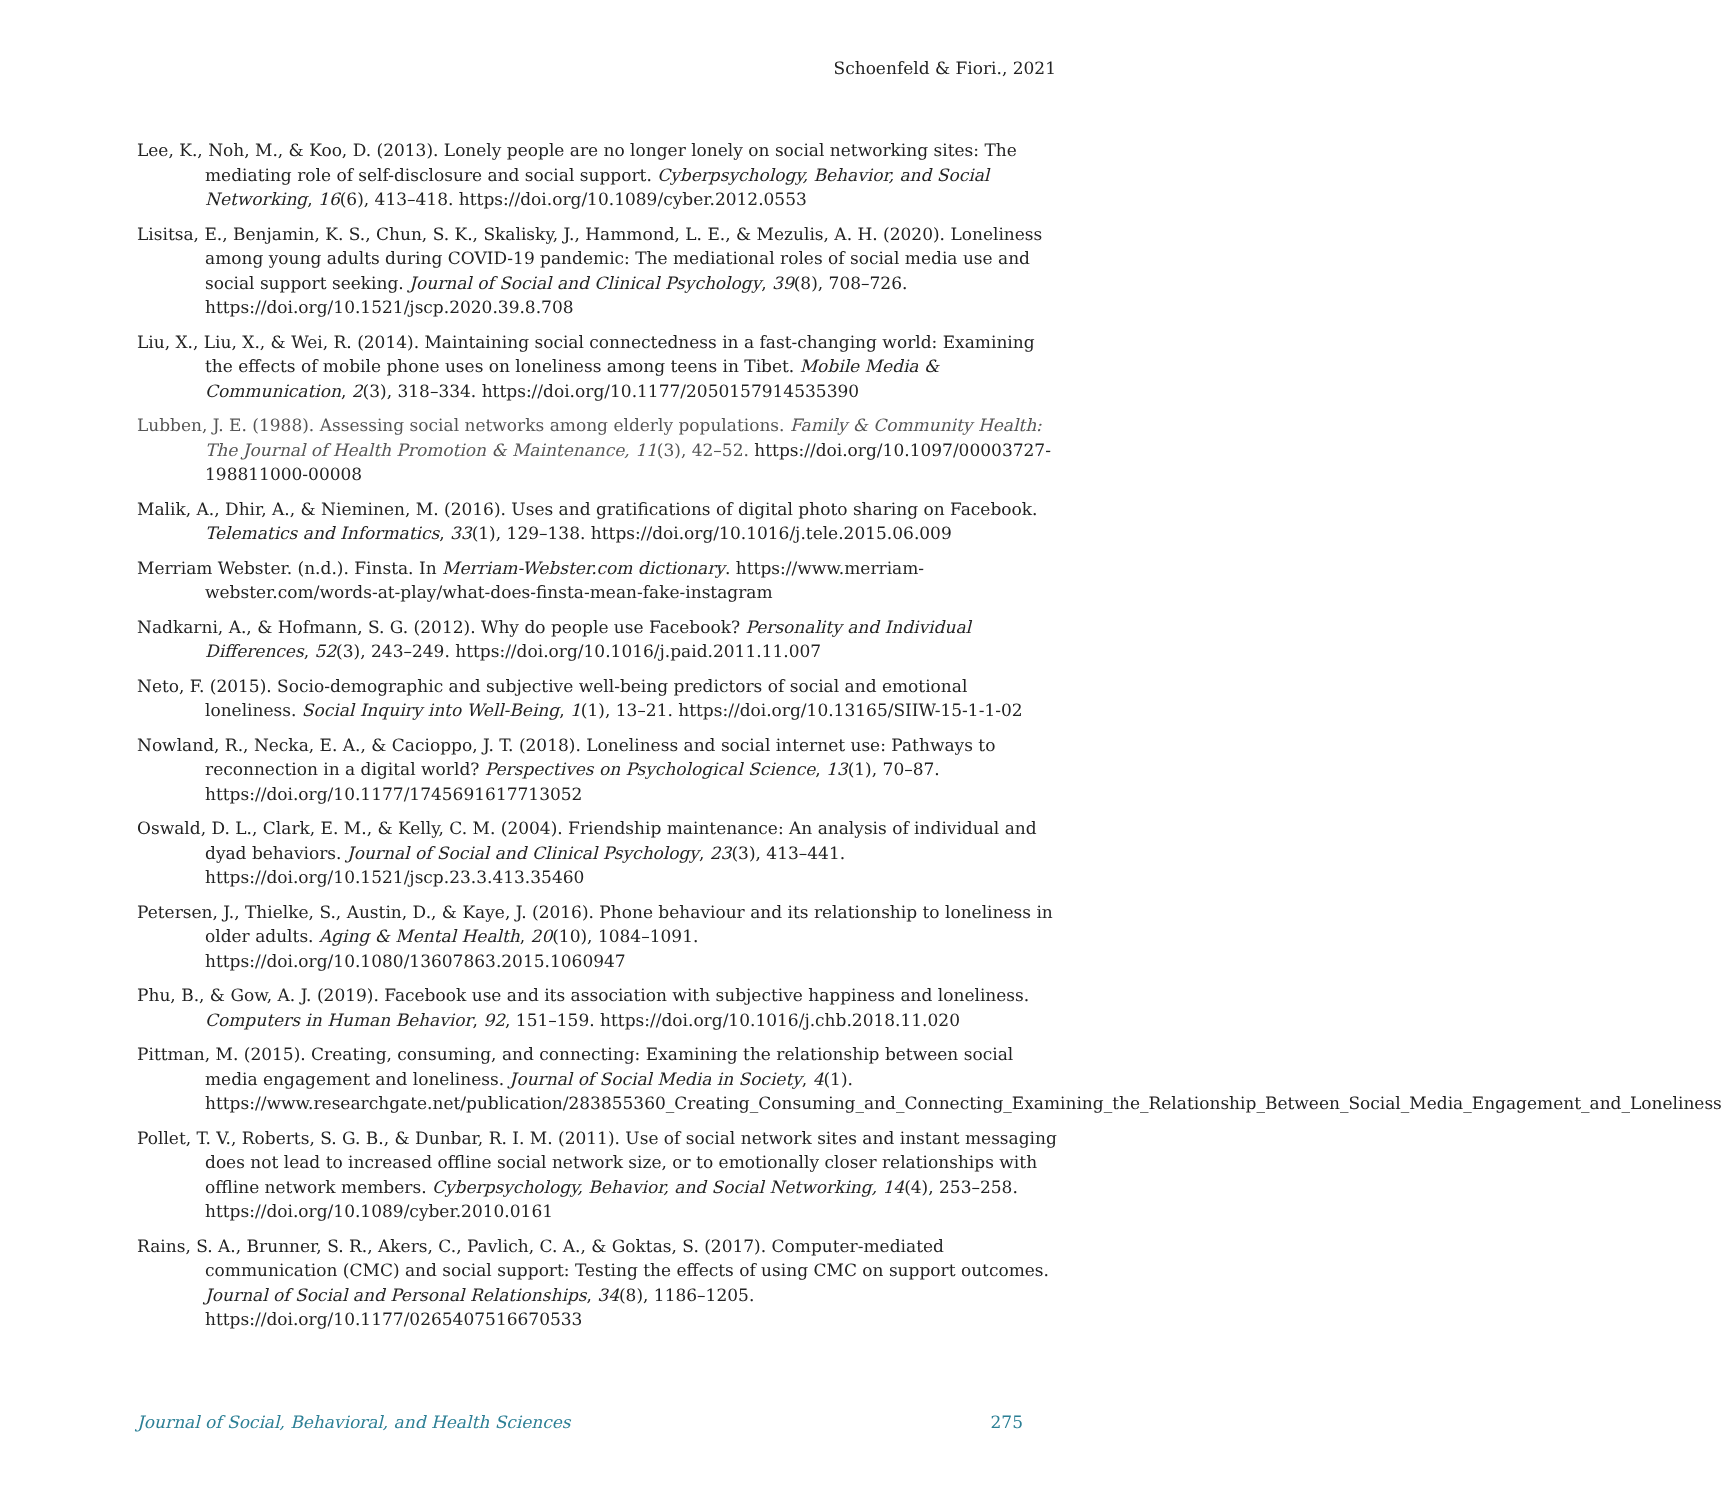Schoenfeld & Fiori., 2021
Lee, K., Noh, M., & Koo, D. (2013). Lonely people are no longer lonely on social networking sites: The mediating role of self-disclosure and social support. Cyberpsychology, Behavior, and Social Networking, 16(6), 413–418. https://doi.org/10.1089/cyber.2012.0553
Lisitsa, E., Benjamin, K. S., Chun, S. K., Skalisky, J., Hammond, L. E., & Mezulis, A. H. (2020). Loneliness among young adults during COVID-19 pandemic: The mediational roles of social media use and social support seeking. Journal of Social and Clinical Psychology, 39(8), 708–726. https://doi.org/10.1521/jscp.2020.39.8.708
Liu, X., Liu, X., & Wei, R. (2014). Maintaining social connectedness in a fast-changing world: Examining the effects of mobile phone uses on loneliness among teens in Tibet. Mobile Media & Communication, 2(3), 318–334. https://doi.org/10.1177/2050157914535390
Lubben, J. E. (1988). Assessing social networks among elderly populations. Family & Community Health: The Journal of Health Promotion & Maintenance, 11(3), 42–52. https://doi.org/10.1097/00003727-198811000-00008
Malik, A., Dhir, A., & Nieminen, M. (2016). Uses and gratifications of digital photo sharing on Facebook. Telematics and Informatics, 33(1), 129–138. https://doi.org/10.1016/j.tele.2015.06.009
Merriam Webster. (n.d.). Finsta. In Merriam-Webster.com dictionary. https://www.merriam-webster.com/words-at-play/what-does-finsta-mean-fake-instagram
Nadkarni, A., & Hofmann, S. G. (2012). Why do people use Facebook? Personality and Individual Differences, 52(3), 243–249. https://doi.org/10.1016/j.paid.2011.11.007
Neto, F. (2015). Socio-demographic and subjective well-being predictors of social and emotional loneliness. Social Inquiry into Well-Being, 1(1), 13–21. https://doi.org/10.13165/SIIW-15-1-1-02
Nowland, R., Necka, E. A., & Cacioppo, J. T. (2018). Loneliness and social internet use: Pathways to reconnection in a digital world? Perspectives on Psychological Science, 13(1), 70–87. https://doi.org/10.1177/1745691617713052
Oswald, D. L., Clark, E. M., & Kelly, C. M. (2004). Friendship maintenance: An analysis of individual and dyad behaviors. Journal of Social and Clinical Psychology, 23(3), 413–441. https://doi.org/10.1521/jscp.23.3.413.35460
Petersen, J., Thielke, S., Austin, D., & Kaye, J. (2016). Phone behaviour and its relationship to loneliness in older adults. Aging & Mental Health, 20(10), 1084–1091. https://doi.org/10.1080/13607863.2015.1060947
Phu, B., & Gow, A. J. (2019). Facebook use and its association with subjective happiness and loneliness. Computers in Human Behavior, 92, 151–159. https://doi.org/10.1016/j.chb.2018.11.020
Pittman, M. (2015). Creating, consuming, and connecting: Examining the relationship between social media engagement and loneliness. Journal of Social Media in Society, 4(1). https://www.researchgate.net/publication/283855360_Creating_Consuming_and_Connecting_Examining_the_Relationship_Between_Social_Media_Engagement_and_Loneliness
Pollet, T. V., Roberts, S. G. B., & Dunbar, R. I. M. (2011). Use of social network sites and instant messaging does not lead to increased offline social network size, or to emotionally closer relationships with offline network members. Cyberpsychology, Behavior, and Social Networking, 14(4), 253–258. https://doi.org/10.1089/cyber.2010.0161
Rains, S. A., Brunner, S. R., Akers, C., Pavlich, C. A., & Goktas, S. (2017). Computer-mediated communication (CMC) and social support: Testing the effects of using CMC on support outcomes. Journal of Social and Personal Relationships, 34(8), 1186–1205. https://doi.org/10.1177/0265407516670533
Journal of Social, Behavioral, and Health Sciences 275